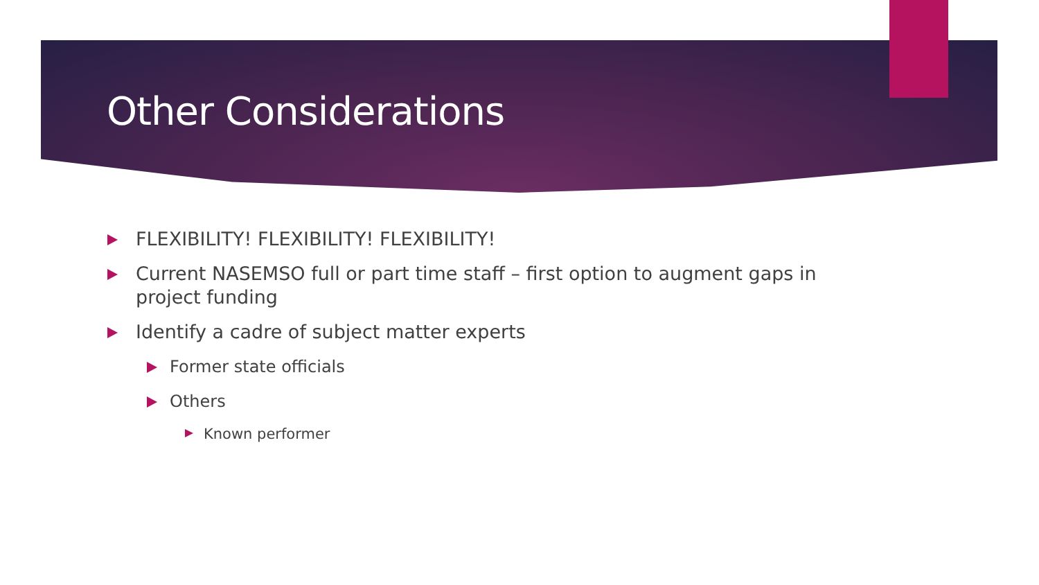Other Considerations
FLEXIBILITY! FLEXIBILITY! FLEXIBILITY!
Current NASEMSO full or part time staff – first option to augment gaps in project funding
Identify a cadre of subject matter experts
Former state officials
Others
Known performer